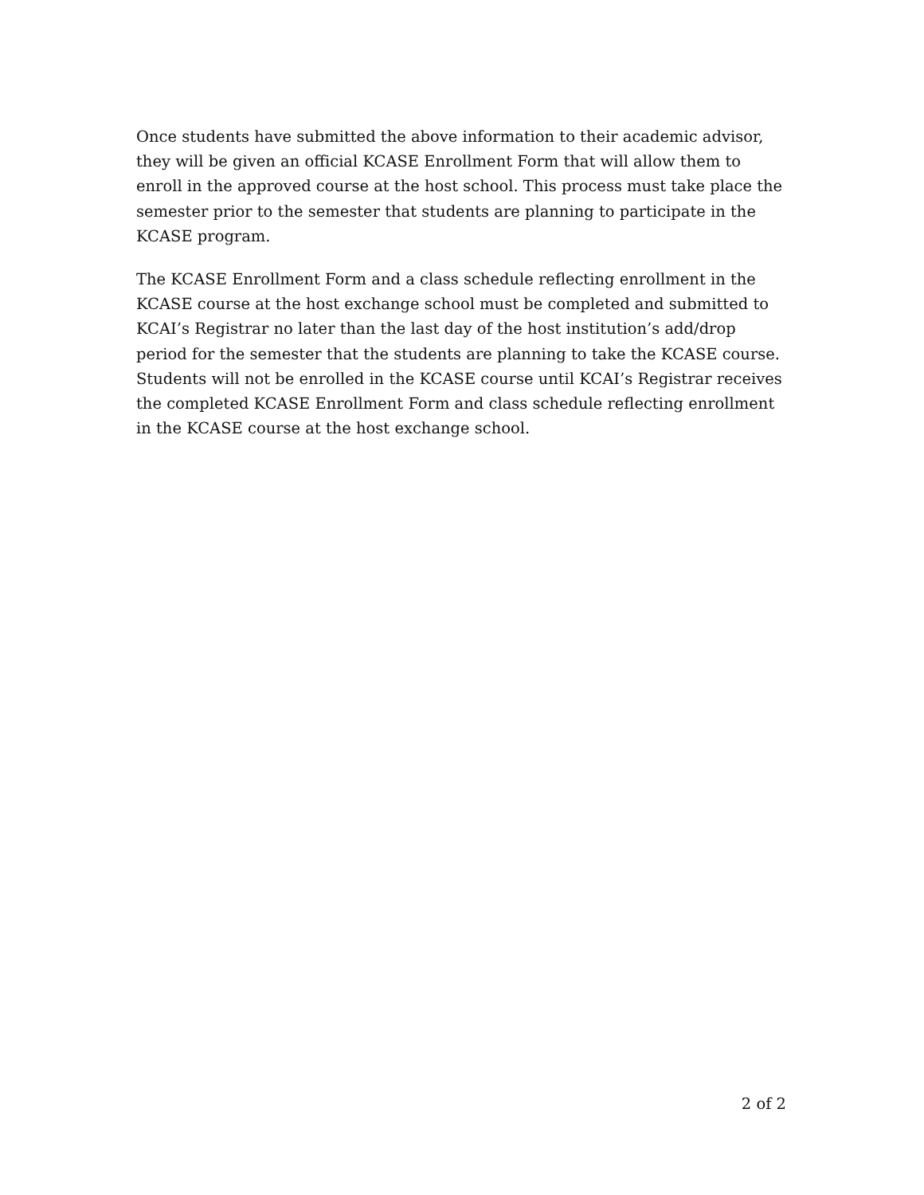Once students have submitted the above information to their academic advisor, they will be given an official KCASE Enrollment Form that will allow them to enroll in the approved course at the host school. This process must take place the semester prior to the semester that students are planning to participate in the KCASE program.
The KCASE Enrollment Form and a class schedule reflecting enrollment in the KCASE course at the host exchange school must be completed and submitted to KCAI’s Registrar no later than the last day of the host institution’s add/drop period for the semester that the students are planning to take the KCASE course. Students will not be enrolled in the KCASE course until KCAI’s Registrar receives the completed KCASE Enrollment Form and class schedule reflecting enrollment in the KCASE course at the host exchange school.
2 of 2